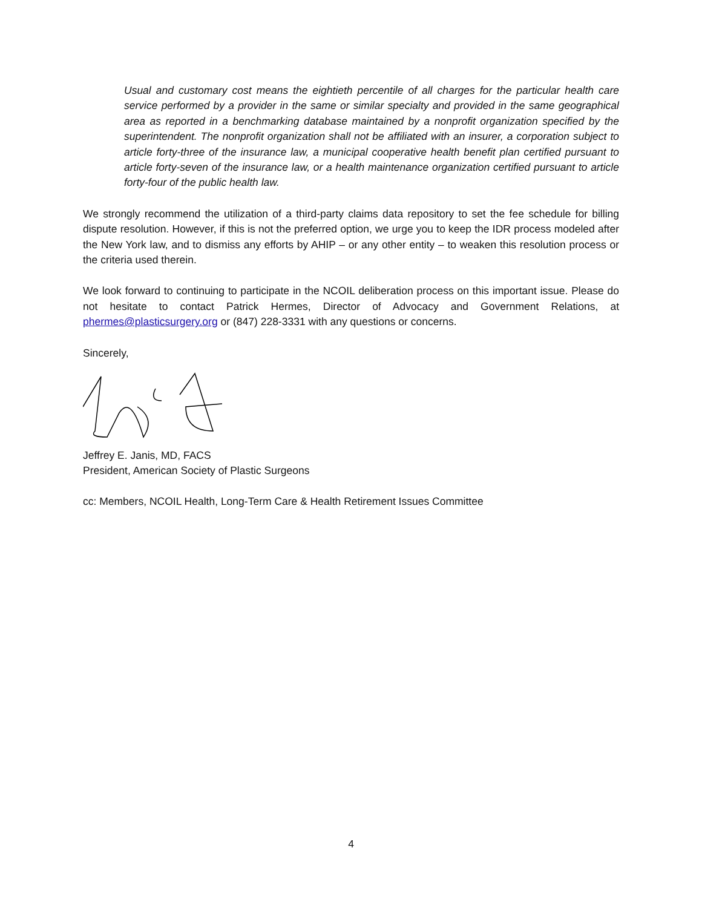Usual and customary cost means the eightieth percentile of all charges for the particular health care service performed by a provider in the same or similar specialty and provided in the same geographical area as reported in a benchmarking database maintained by a nonprofit organization specified by the superintendent. The nonprofit organization shall not be affiliated with an insurer, a corporation subject to article forty-three of the insurance law, a municipal cooperative health benefit plan certified pursuant to article forty-seven of the insurance law, or a health maintenance organization certified pursuant to article forty-four of the public health law.
We strongly recommend the utilization of a third-party claims data repository to set the fee schedule for billing dispute resolution. However, if this is not the preferred option, we urge you to keep the IDR process modeled after the New York law, and to dismiss any efforts by AHIP – or any other entity – to weaken this resolution process or the criteria used therein.
We look forward to continuing to participate in the NCOIL deliberation process on this important issue. Please do not hesitate to contact Patrick Hermes, Director of Advocacy and Government Relations, at phermes@plasticsurgery.org or (847) 228-3331 with any questions or concerns.
Sincerely,
Jeffrey E. Janis, MD, FACS
President, American Society of Plastic Surgeons
cc: Members, NCOIL Health, Long-Term Care & Health Retirement Issues Committee
4